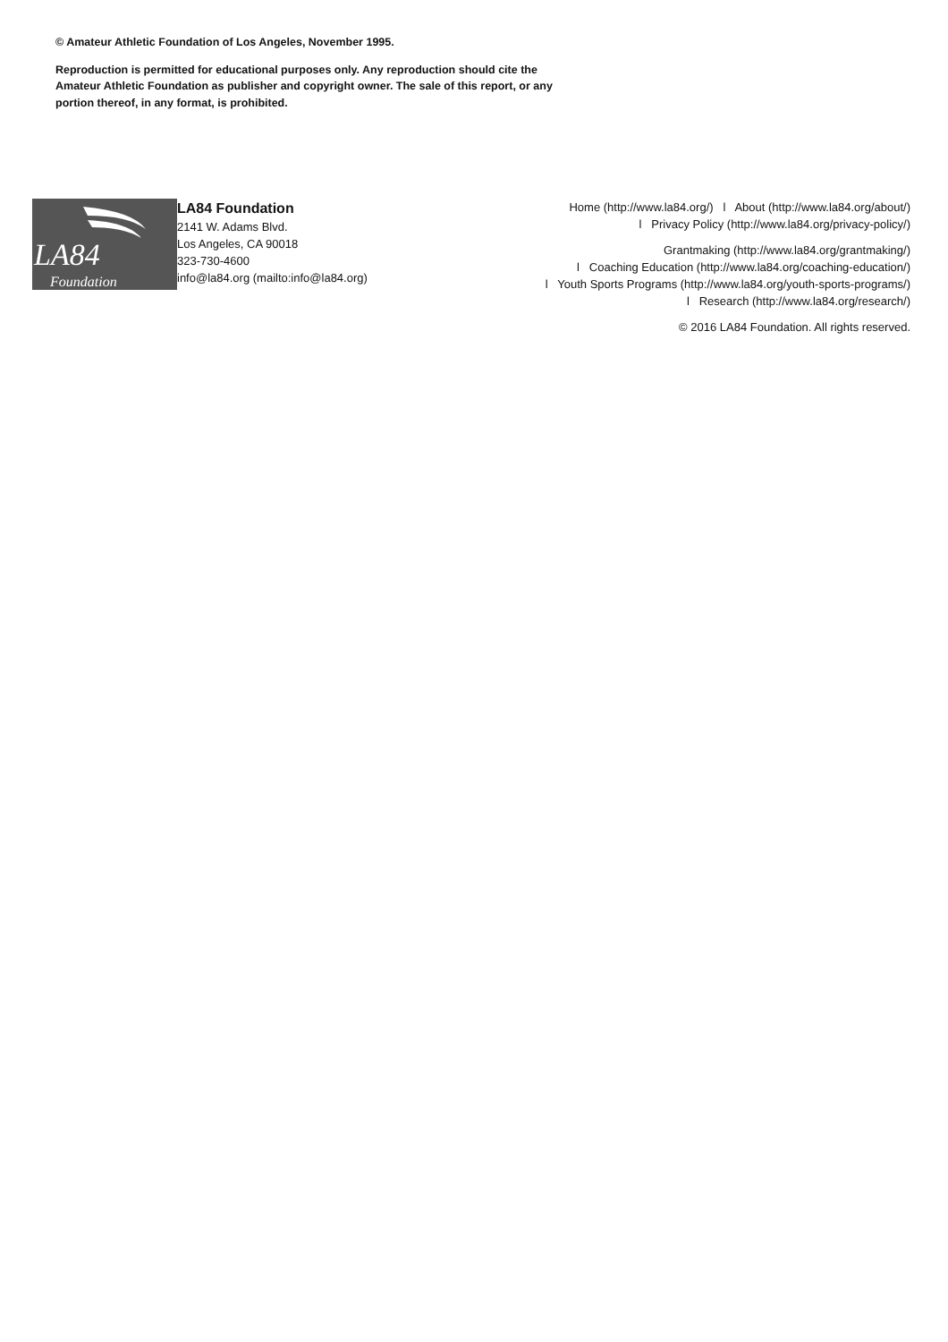© Amateur Athletic Foundation of Los Angeles, November 1995.
Reproduction is permitted for educational purposes only. Any reproduction should cite the Amateur Athletic Foundation as publisher and copyright owner. The sale of this report, or any portion thereof, in any format, is prohibited.
LA84
Foundation
LA84 Foundation
2141 W. Adams Blvd.
Los Angeles, CA 90018
323-730-4600
info@la84.org (mailto:info@la84.org)
Home (http://www.la84.org/) l About (http://www.la84.org/about/)
l Privacy Policy (http://www.la84.org/privacy-policy/)
Grantmaking (http://www.la84.org/grantmaking/)
l Coaching Education (http://www.la84.org/coaching-education/)
l Youth Sports Programs (http://www.la84.org/youth-sports-programs/)
l Research (http://www.la84.org/research/)
© 2016 LA84 Foundation. All rights reserved.